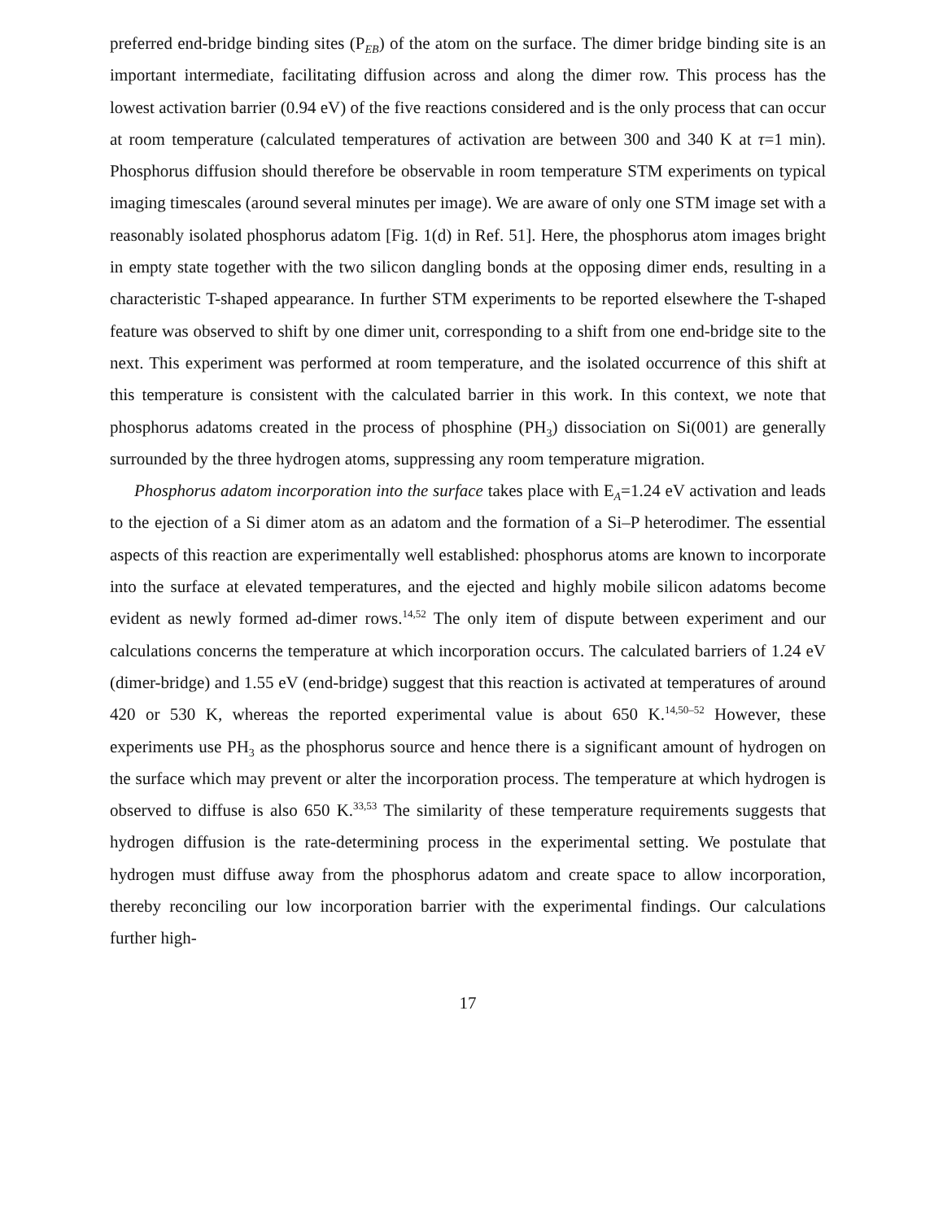preferred end-bridge binding sites (P<sub>EB</sub>) of the atom on the surface. The dimer bridge binding site is an important intermediate, facilitating diffusion across and along the dimer row. This process has the lowest activation barrier (0.94 eV) of the five reactions considered and is the only process that can occur at room temperature (calculated temperatures of activation are between 300 and 340 K at τ=1 min). Phosphorus diffusion should therefore be observable in room temperature STM experiments on typical imaging timescales (around several minutes per image). We are aware of only one STM image set with a reasonably isolated phosphorus adatom [Fig. 1(d) in Ref. 51]. Here, the phosphorus atom images bright in empty state together with the two silicon dangling bonds at the opposing dimer ends, resulting in a characteristic T-shaped appearance. In further STM experiments to be reported elsewhere the T-shaped feature was observed to shift by one dimer unit, corresponding to a shift from one end-bridge site to the next. This experiment was performed at room temperature, and the isolated occurrence of this shift at this temperature is consistent with the calculated barrier in this work. In this context, we note that phosphorus adatoms created in the process of phosphine (PH<sub>3</sub>) dissociation on Si(001) are generally surrounded by the three hydrogen atoms, suppressing any room temperature migration.
Phosphorus adatom incorporation into the surface takes place with E<sub>A</sub>=1.24 eV activation and leads to the ejection of a Si dimer atom as an adatom and the formation of a Si–P heterodimer. The essential aspects of this reaction are experimentally well established: phosphorus atoms are known to incorporate into the surface at elevated temperatures, and the ejected and highly mobile silicon adatoms become evident as newly formed ad-dimer rows.<sup>14,52</sup> The only item of dispute between experiment and our calculations concerns the temperature at which incorporation occurs. The calculated barriers of 1.24 eV (dimer-bridge) and 1.55 eV (end-bridge) suggest that this reaction is activated at temperatures of around 420 or 530 K, whereas the reported experimental value is about 650 K.<sup>14,50–52</sup> However, these experiments use PH<sub>3</sub> as the phosphorus source and hence there is a significant amount of hydrogen on the surface which may prevent or alter the incorporation process. The temperature at which hydrogen is observed to diffuse is also 650 K.<sup>33,53</sup> The similarity of these temperature requirements suggests that hydrogen diffusion is the rate-determining process in the experimental setting. We postulate that hydrogen must diffuse away from the phosphorus adatom and create space to allow incorporation, thereby reconciling our low incorporation barrier with the experimental findings. Our calculations further high-
17